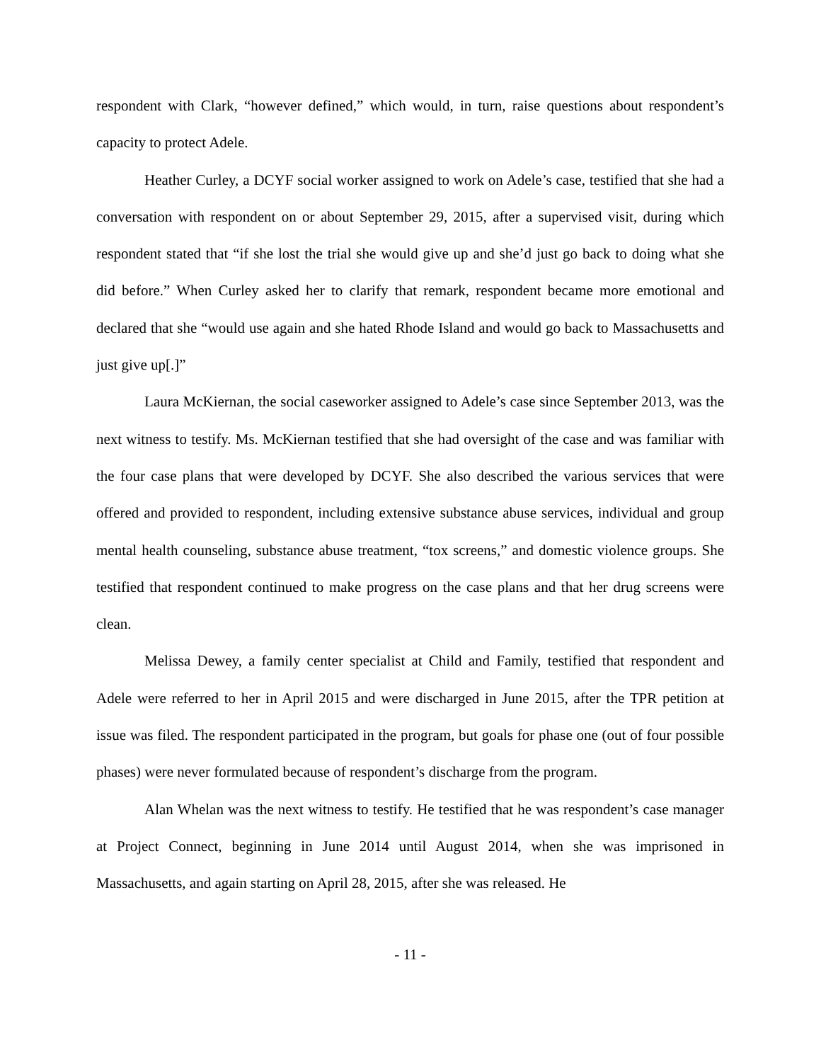respondent with Clark, “however defined,” which would, in turn, raise questions about respondent’s capacity to protect Adele.
Heather Curley, a DCYF social worker assigned to work on Adele’s case, testified that she had a conversation with respondent on or about September 29, 2015, after a supervised visit, during which respondent stated that “if she lost the trial she would give up and she’d just go back to doing what she did before.” When Curley asked her to clarify that remark, respondent became more emotional and declared that she “would use again and she hated Rhode Island and would go back to Massachusetts and just give up[.]”
Laura McKiernan, the social caseworker assigned to Adele’s case since September 2013, was the next witness to testify. Ms. McKiernan testified that she had oversight of the case and was familiar with the four case plans that were developed by DCYF. She also described the various services that were offered and provided to respondent, including extensive substance abuse services, individual and group mental health counseling, substance abuse treatment, “tox screens,” and domestic violence groups. She testified that respondent continued to make progress on the case plans and that her drug screens were clean.
Melissa Dewey, a family center specialist at Child and Family, testified that respondent and Adele were referred to her in April 2015 and were discharged in June 2015, after the TPR petition at issue was filed. The respondent participated in the program, but goals for phase one (out of four possible phases) were never formulated because of respondent’s discharge from the program.
Alan Whelan was the next witness to testify. He testified that he was respondent’s case manager at Project Connect, beginning in June 2014 until August 2014, when she was imprisoned in Massachusetts, and again starting on April 28, 2015, after she was released. He
- 11 -